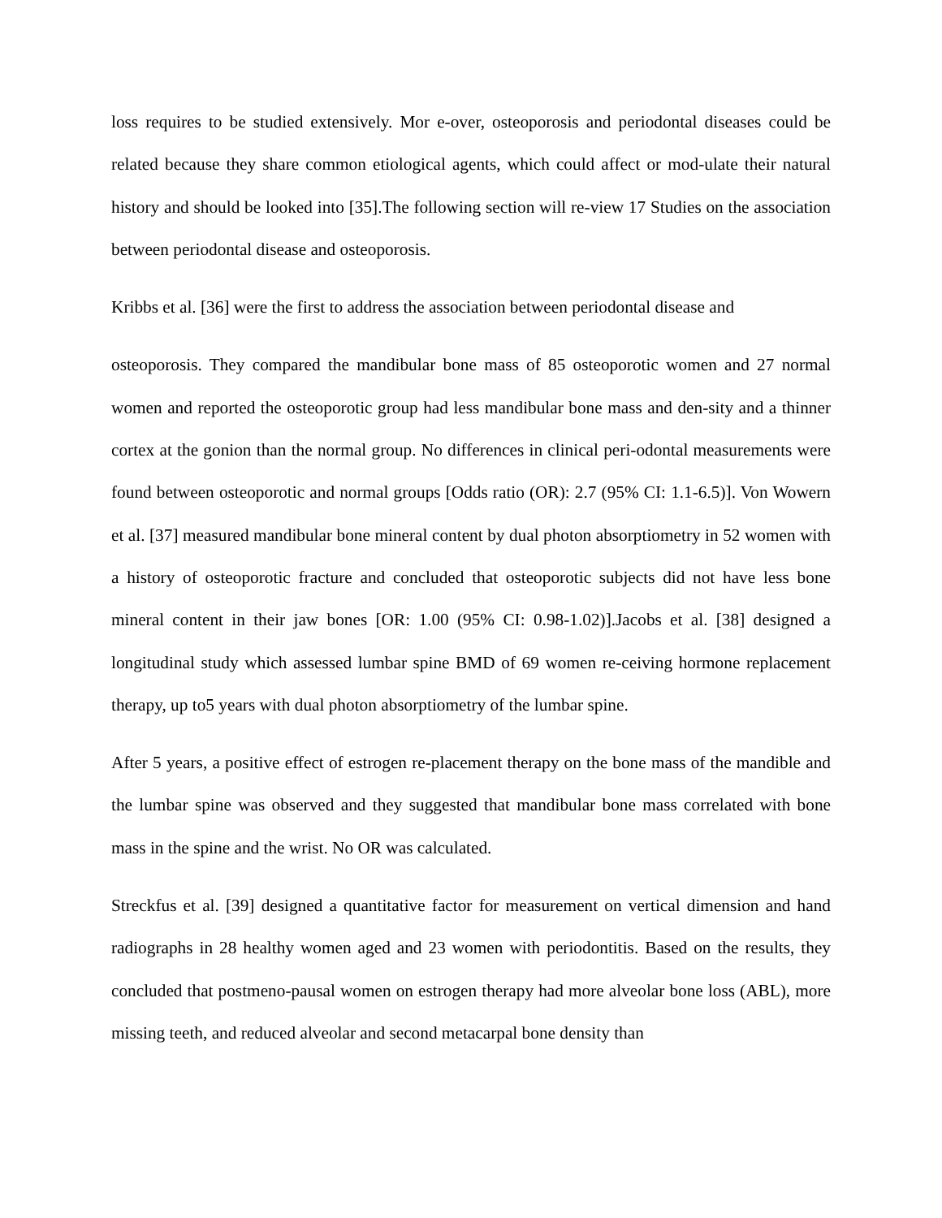loss requires to be studied extensively. Mor e-over, osteoporosis and periodontal diseases could be related because they share common etiological agents, which could affect or mod-ulate their natural history and should be looked into [35].The following section will re-view 17 Studies on the association between periodontal disease and osteoporosis.
Kribbs et al. [36] were the first to address the association between periodontal disease and
osteoporosis. They compared the mandibular bone mass of 85 osteoporotic women and 27 normal women and reported the osteoporotic group had less mandibular bone mass and den-sity and a thinner cortex at the gonion than the normal group. No differences in clinical peri-odontal measurements were found between osteoporotic and normal groups [Odds ratio (OR): 2.7 (95% CI: 1.1-6.5)]. Von Wowern et al. [37] measured mandibular bone mineral content by dual photon absorptiometry in 52 women with a history of osteoporotic fracture and concluded that osteoporotic subjects did not have less bone mineral content in their jaw bones [OR: 1.00 (95% CI: 0.98-1.02)].Jacobs et al. [38] designed a longitudinal study which assessed lumbar spine BMD of 69 women re-ceiving hormone replacement therapy, up to5 years with dual photon absorptiometry of the lumbar spine.
After 5 years, a positive effect of estrogen re-placement therapy on the bone mass of the mandible and the lumbar spine was observed and they suggested that mandibular bone mass correlated with bone mass in the spine and the wrist. No OR was calculated.
Streckfus et al. [39] designed a quantitative factor for measurement on vertical dimension and hand radiographs in 28 healthy women aged and 23 women with periodontitis. Based on the results, they concluded that postmeno-pausal women on estrogen therapy had more alveolar bone loss (ABL), more missing teeth, and reduced alveolar and second metacarpal bone density than